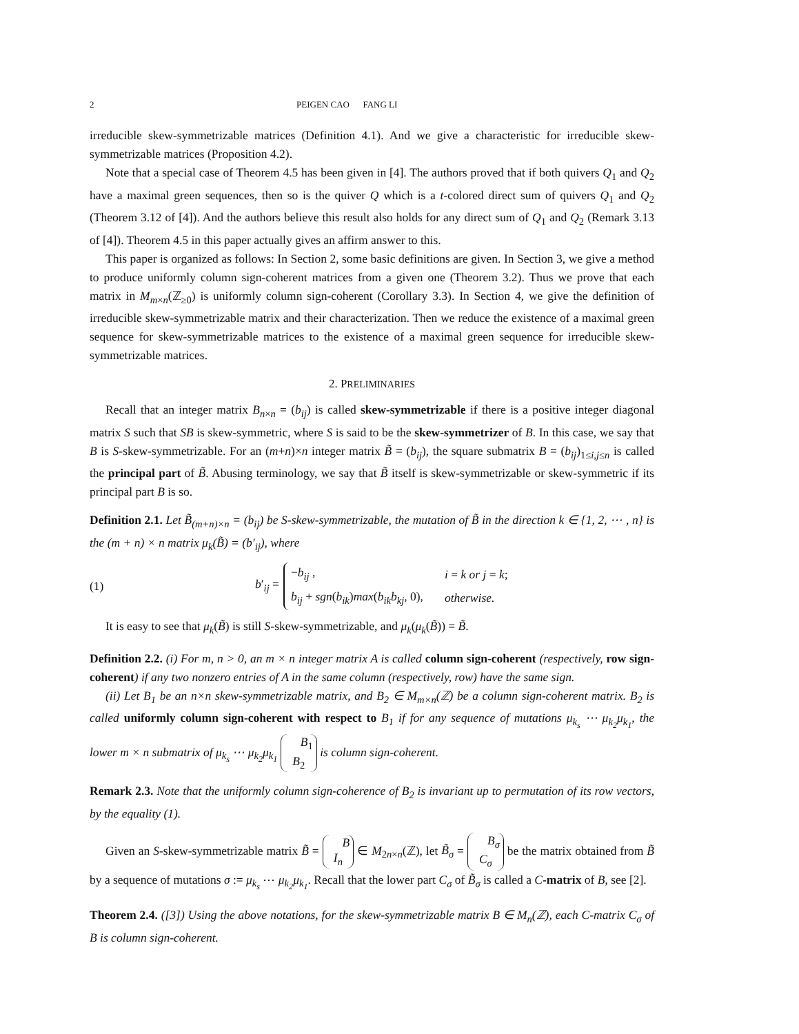2 PEIGEN CAO FANG LI
irreducible skew-symmetrizable matrices (Definition 4.1). And we give a characteristic for irreducible skew-symmetrizable matrices (Proposition 4.2).
Note that a special case of Theorem 4.5 has been given in [4]. The authors proved that if both quivers Q<sub>1</sub> and Q<sub>2</sub> have a maximal green sequences, then so is the quiver Q which is a t-colored direct sum of quivers Q<sub>1</sub> and Q<sub>2</sub> (Theorem 3.12 of [4]). And the authors believe this result also holds for any direct sum of Q<sub>1</sub> and Q<sub>2</sub> (Remark 3.13 of [4]). Theorem 4.5 in this paper actually gives an affirm answer to this.
This paper is organized as follows: In Section 2, some basic definitions are given. In Section 3, we give a method to produce uniformly column sign-coherent matrices from a given one (Theorem 3.2). Thus we prove that each matrix in M<sub>m×n</sub>(ℤ<sub>≥0</sub>) is uniformly column sign-coherent (Corollary 3.3). In Section 4, we give the definition of irreducible skew-symmetrizable matrix and their characterization. Then we reduce the existence of a maximal green sequence for skew-symmetrizable matrices to the existence of a maximal green sequence for irreducible skew-symmetrizable matrices.
2. PRELIMINARIES
Recall that an integer matrix B<sub>n×n</sub> = (b<sub>ij</sub>) is called skew-symmetrizable if there is a positive integer diagonal matrix S such that SB is skew-symmetric, where S is said to be the skew-symmetrizer of B. In this case, we say that B is S-skew-symmetrizable. For an (m+n)×n integer matrix B̃ = (b<sub>ij</sub>), the square submatrix B = (b<sub>ij</sub>)<sub>1≤i,j≤n</sub> is called the principal part of B̃. Abusing terminology, we say that B̃ itself is skew-symmetrizable or skew-symmetric if its principal part B is so.
Definition 2.1. Let B̃<sub>(m+n)×n</sub> = (b<sub>ij</sub>) be S-skew-symmetrizable, the mutation of B̃ in the direction k ∈ {1, 2, ⋯ , n} is the (m + n) × n matrix μ<sub>k</sub>(B̃) = (b′<sub>ij</sub>), where
(1) b′<sub>ij</sub> =
| − b<sub>ij</sub> , | i = k or j = k ; |
| b<sub>ij</sub> + sgn ( b<sub>ik</sub> ) max ( b<sub>ik</sub>b<sub>kj</sub> , 0), | otherwise. |
It is easy to see that μ<sub>k</sub>(B̃) is still S-skew-symmetrizable, and μ<sub>k</sub>(μ<sub>k</sub>(B̃)) = B̃.
Definition 2.2. (i) For m, n > 0, an m × n integer matrix A is called column sign-coherent (respectively, row sign-coherent) if any two nonzero entries of A in the same column (respectively, row) have the same sign.
(ii) Let B<sub>1</sub> be an n×n skew-symmetrizable matrix, and B<sub>2</sub> ∈ M<sub>m×n</sub>(ℤ) be a column sign-coherent matrix. B<sub>2</sub> is called uniformly column sign-coherent with respect to B<sub>1</sub> if for any sequence of mutations μ<sub>k<sub>s</sub></sub> ⋯ μ<sub>k<sub>2</sub></sub>μ<sub>k<sub>1</sub></sub>, the lower m × n submatrix of μ<sub>k<sub>s</sub></sub> ⋯ μ<sub>k<sub>2</sub></sub>μ<sub>k<sub>1</sub></sub> B<sub>1</sub>
B<sub>2</sub> is column sign-coherent.
Remark 2.3. Note that the uniformly column sign-coherence of B<sub>2</sub> is invariant up to permutation of its row vectors, by the equality (1).
Given an S-skew-symmetrizable matrix B̃ = B
I<sub>n</sub> ∈ M<sub>2n×n</sub>(ℤ), let B̃<sub>σ</sub> = B<sub>σ</sub>
C<sub>σ</sub> be the matrix obtained from B̃ by a sequence of mutations σ := μ<sub>k<sub>s</sub></sub> ⋯ μ<sub>k<sub>2</sub></sub>μ<sub>k<sub>1</sub></sub>. Recall that the lower part C<sub>σ</sub> of B̃<sub>σ</sub> is called a C-matrix of B, see [2].
Theorem 2.4. ([3]) Using the above notations, for the skew-symmetrizable matrix B ∈ M<sub>n</sub>(ℤ), each C-matrix C<sub>σ</sub> of B is column sign-coherent.